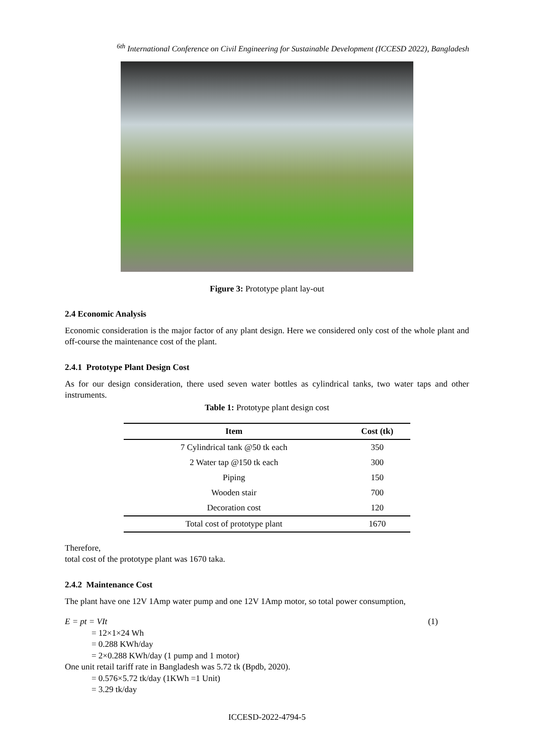<sup>6th</sup> International Conference on Civil Engineering for Sustainable Development (ICCESD 2022), Bangladesh
Figure 3: Prototype plant lay-out
2.4 Economic Analysis
Economic consideration is the major factor of any plant design. Here we considered only cost of the whole plant and off-course the maintenance cost of the plant.
2.4.1 Prototype Plant Design Cost
As for our design consideration, there used seven water bottles as cylindrical tanks, two water taps and other instruments.
Table 1: Prototype plant design cost
| Item | Cost (tk) |
| --- | --- |
| 7 Cylindrical tank @50 tk each | 350 |
| 2 Water tap @150 tk each | 300 |
| Piping | 150 |
| Wooden stair | 700 |
| Decoration cost | 120 |
| Total cost of prototype plant | 1670 |
Therefore,
total cost of the prototype plant was 1670 taka.
2.4.2 Maintenance Cost
The plant have one 12V 1Amp water pump and one 12V 1Amp motor, so total power consumption,
E = pt = VIt (1)
= 12×1×24 Wh
= 0.288 KWh/day
= 2×0.288 KWh/day (1 pump and 1 motor)
One unit retail tariff rate in Bangladesh was 5.72 tk (Bpdb, 2020).
= 0.576×5.72 tk/day (1KWh =1 Unit)
= 3.29 tk/day
ICCESD-2022-4794-5